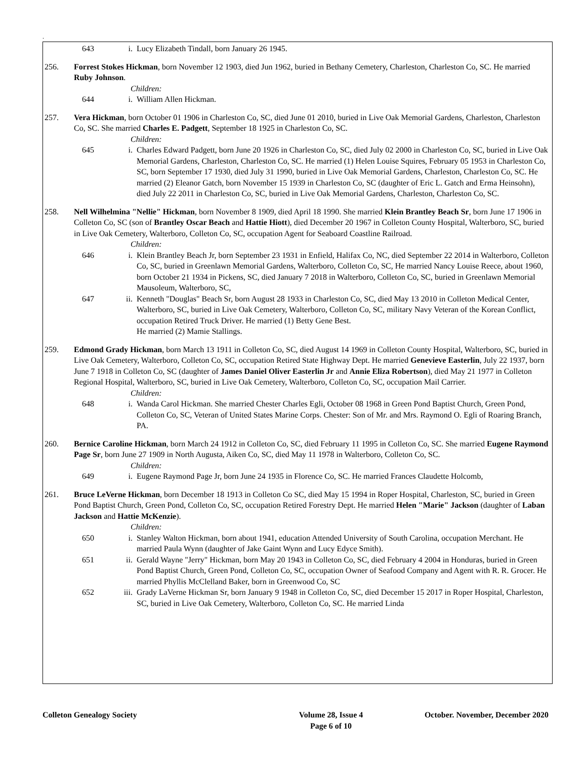.
643 i. Lucy Elizabeth Tindall, born January 26 1945.
256. Forrest Stokes Hickman, born November 12 1903, died Jun 1962, buried in Bethany Cemetery, Charleston, Charleston Co, SC. He married Ruby Johnson.
Children:
644 i. William Allen Hickman.
257. Vera Hickman, born October 01 1906 in Charleston Co, SC, died June 01 2010, buried in Live Oak Memorial Gardens, Charleston, Charleston Co, SC. She married Charles E. Padgett, September 18 1925 in Charleston Co, SC.
Children:
645 i. Charles Edward Padgett, born June 20 1926 in Charleston Co, SC, died July 02 2000 in Charleston Co, SC, buried in Live Oak Memorial Gardens, Charleston, Charleston Co, SC. He married (1) Helen Louise Squires, February 05 1953 in Charleston Co, SC, born September 17 1930, died July 31 1990, buried in Live Oak Memorial Gardens, Charleston, Charleston Co, SC. He married (2) Eleanor Gatch, born November 15 1939 in Charleston Co, SC (daughter of Eric L. Gatch and Erma Heinsohn), died July 22 2011 in Charleston Co, SC, buried in Live Oak Memorial Gardens, Charleston, Charleston Co, SC.
258. Nell Wilhelmina "Nellie" Hickman, born November 8 1909, died April 18 1990. She married Klein Brantley Beach Sr, born June 17 1906 in Colleton Co, SC (son of Brantley Oscar Beach and Hattie Hiott), died December 20 1967 in Colleton County Hospital, Walterboro, SC, buried in Live Oak Cemetery, Walterboro, Colleton Co, SC, occupation Agent for Seaboard Coastline Railroad.
Children:
646 i. Klein Brantley Beach Jr, born September 23 1931 in Enfield, Halifax Co, NC, died September 22 2014 in Walterboro, Colleton Co, SC, buried in Greenlawn Memorial Gardens, Walterboro, Colleton Co, SC, He married Nancy Louise Reece, about 1960, born October 21 1934 in Pickens, SC, died January 7 2018 in Walterboro, Colleton Co, SC, buried in Greenlawn Memorial Mausoleum, Walterboro, SC,
647 ii. Kenneth "Douglas" Beach Sr, born August 28 1933 in Charleston Co, SC, died May 13 2010 in Colleton Medical Center, Walterboro, SC, buried in Live Oak Cemetery, Walterboro, Colleton Co, SC, military Navy Veteran of the Korean Conflict, occupation Retired Truck Driver. He married (1) Betty Gene Best.
He married (2) Mamie Stallings.
259. Edmond Grady Hickman, born March 13 1911 in Colleton Co, SC, died August 14 1969 in Colleton County Hospital, Walterboro, SC, buried in Live Oak Cemetery, Walterboro, Colleton Co, SC, occupation Retired State Highway Dept. He married Genevieve Easterlin, July 22 1937, born June 7 1918 in Colleton Co, SC (daughter of James Daniel Oliver Easterlin Jr and Annie Eliza Robertson), died May 21 1977 in Colleton Regional Hospital, Walterboro, SC, buried in Live Oak Cemetery, Walterboro, Colleton Co, SC, occupation Mail Carrier.
Children:
648 i. Wanda Carol Hickman. She married Chester Charles Egli, October 08 1968 in Green Pond Baptist Church, Green Pond, Colleton Co, SC, Veteran of United States Marine Corps. Chester: Son of Mr. and Mrs. Raymond O. Egli of Roaring Branch, PA.
260. Bernice Caroline Hickman, born March 24 1912 in Colleton Co, SC, died February 11 1995 in Colleton Co, SC. She married Eugene Raymond Page Sr, born June 27 1909 in North Augusta, Aiken Co, SC, died May 11 1978 in Walterboro, Colleton Co, SC.
Children:
649 i. Eugene Raymond Page Jr, born June 24 1935 in Florence Co, SC. He married Frances Claudette Holcomb,
261. Bruce LeVerne Hickman, born December 18 1913 in Colleton Co SC, died May 15 1994 in Roper Hospital, Charleston, SC, buried in Green Pond Baptist Church, Green Pond, Colleton Co, SC, occupation Retired Forestry Dept. He married Helen "Marie" Jackson (daughter of Laban Jackson and Hattie McKenzie).
Children:
650 i. Stanley Walton Hickman, born about 1941, education Attended University of South Carolina, occupation Merchant. He married Paula Wynn (daughter of Jake Gaint Wynn and Lucy Edyce Smith).
651 ii. Gerald Wayne "Jerry" Hickman, born May 20 1943 in Colleton Co, SC, died February 4 2004 in Honduras, buried in Green Pond Baptist Church, Green Pond, Colleton Co, SC, occupation Owner of Seafood Company and Agent with R. R. Grocer. He married Phyllis McClelland Baker, born in Greenwood Co, SC
652 iii. Grady LaVerne Hickman Sr, born January 9 1948 in Colleton Co, SC, died December 15 2017 in Roper Hospital, Charleston, SC, buried in Live Oak Cemetery, Walterboro, Colleton Co, SC. He married Linda
Colleton Genealogy Society Volume 28, Issue 4
Page 6 of 10
October. November, December 2020